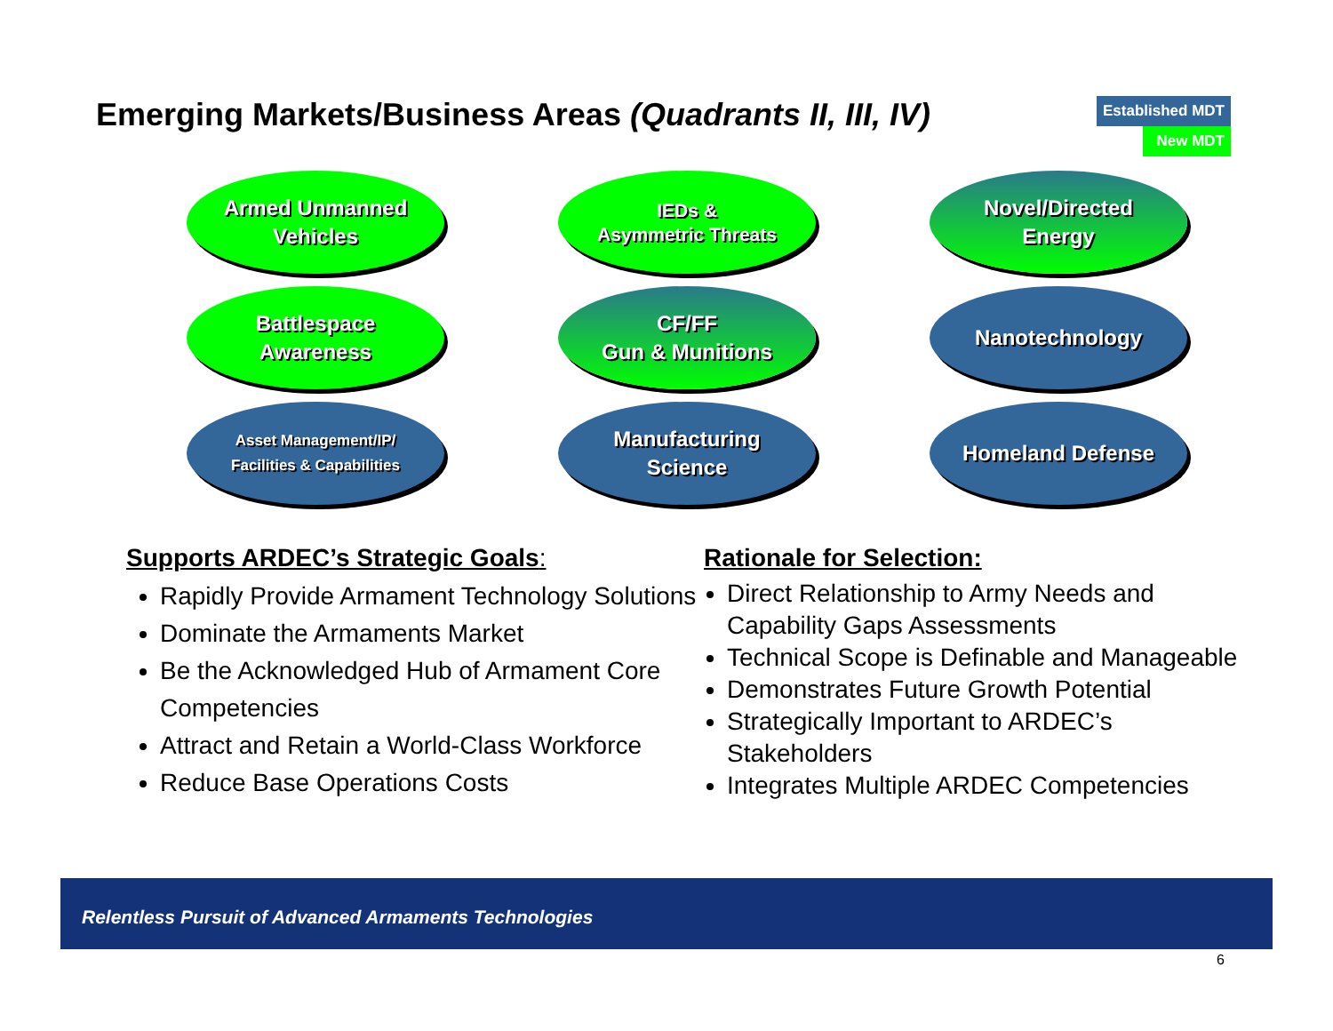Emerging Markets/Business Areas (Quadrants II, III, IV)
Established MDT
New MDT
Armed Unmanned
Vehicles
IEDs &
Asymmetric Threats
Novel/Directed
Energy
Battlespace
Awareness
CF/FF
Gun & Munitions
Nanotechnology
Asset Management/IP/
Facilities & Capabilities
Manufacturing
Science
Homeland Defense
Supports ARDEC’s Strategic Goals:
Rapidly Provide Armament Technology Solutions
Dominate the Armaments Market
Be the Acknowledged Hub of Armament Core Competencies
Attract and Retain a World-Class Workforce
Reduce Base Operations Costs
Rationale for Selection:
Direct Relationship to Army Needs and Capability Gaps Assessments
Technical Scope is Definable and Manageable
Demonstrates Future Growth Potential
Strategically Important to ARDEC’s Stakeholders
Integrates Multiple ARDEC Competencies
Relentless Pursuit of Advanced Armaments Technologies
6